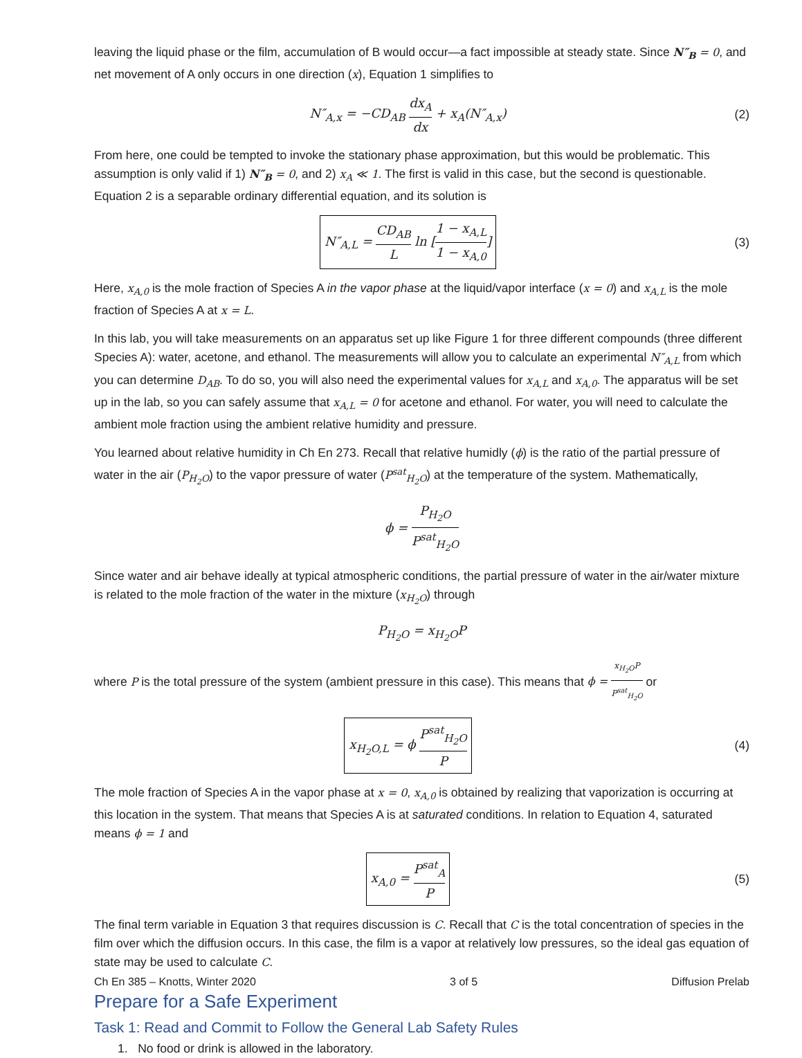leaving the liquid phase or the film, accumulation of B would occur—a fact impossible at steady state. Since N″<sub>B</sub> = 0, and net movement of A only occurs in one direction (x), Equation 1 simplifies to
N″<sub>A,x</sub> = −CD<sub>AB</sub> dx<sub>A</sub> dx + x<sub>A</sub>(N″<sub>A,x</sub>)
(2)
From here, one could be tempted to invoke the stationary phase approximation, but this would be problematic. This assumption is only valid if 1) N″<sub>B</sub> = 0, and 2) x<sub>A</sub> ≪ 1. The first is valid in this case, but the second is questionable. Equation 2 is a separable ordinary differential equation, and its solution is
N″<sub>A,L</sub> = CD<sub>AB</sub> L ln [1 − x<sub>A,L</sub> 1 − x<sub>A,0</sub>]
(3)
Here, x<sub>A,0</sub> is the mole fraction of Species A in the vapor phase at the liquid/vapor interface (x = 0) and x<sub>A,L</sub> is the mole fraction of Species A at x = L.
In this lab, you will take measurements on an apparatus set up like Figure 1 for three different compounds (three different Species A): water, acetone, and ethanol. The measurements will allow you to calculate an experimental N″<sub>A,L</sub> from which you can determine D<sub>AB</sub>. To do so, you will also need the experimental values for x<sub>A,L</sub> and x<sub>A,0</sub>. The apparatus will be set up in the lab, so you can safely assume that x<sub>A,L</sub> = 0 for acetone and ethanol. For water, you will need to calculate the ambient mole fraction using the ambient relative humidity and pressure.
You learned about relative humidity in Ch En 273. Recall that relative humidly (ϕ) is the ratio of the partial pressure of water in the air (P<sub>H<sub>2</sub>O</sub>) to the vapor pressure of water (P<sup>sat</sup><sub>H<sub>2</sub>O</sub>) at the temperature of the system. Mathematically,
ϕ = P<sub>H<sub>2</sub>O</sub> P<sup>sat</sup><sub>H<sub>2</sub>O</sub>
Since water and air behave ideally at typical atmospheric conditions, the partial pressure of water in the air/water mixture is related to the mole fraction of the water in the mixture (x<sub>H<sub>2</sub>O</sub>) through
P<sub>H<sub>2</sub>O</sub> = x<sub>H<sub>2</sub>O</sub>P
where P is the total pressure of the system (ambient pressure in this case). This means that ϕ = x<sub>H<sub>2</sub>O</sub>P P<sup>sat</sup><sub>H<sub>2</sub>O</sub> or
x<sub>H<sub>2</sub>O,L</sub> = ϕ P<sup>sat</sup><sub>H<sub>2</sub>O</sub> P
(4)
The mole fraction of Species A in the vapor phase at x = 0, x<sub>A,0</sub> is obtained by realizing that vaporization is occurring at this location in the system. That means that Species A is at saturated conditions. In relation to Equation 4, saturated means ϕ = 1 and
x<sub>A,0</sub> = P<sup>sat</sup><sub>A</sub> P
(5)
The final term variable in Equation 3 that requires discussion is C. Recall that C is the total concentration of species in the film over which the diffusion occurs. In this case, the film is a vapor at relatively low pressures, so the ideal gas equation of state may be used to calculate C.
Prepare for a Safe Experiment
Task 1: Read and Commit to Follow the General Lab Safety Rules
1. No food or drink is allowed in the laboratory.
Ch En 385 – Knotts, Winter 2020 3 of 5 Diffusion Prelab